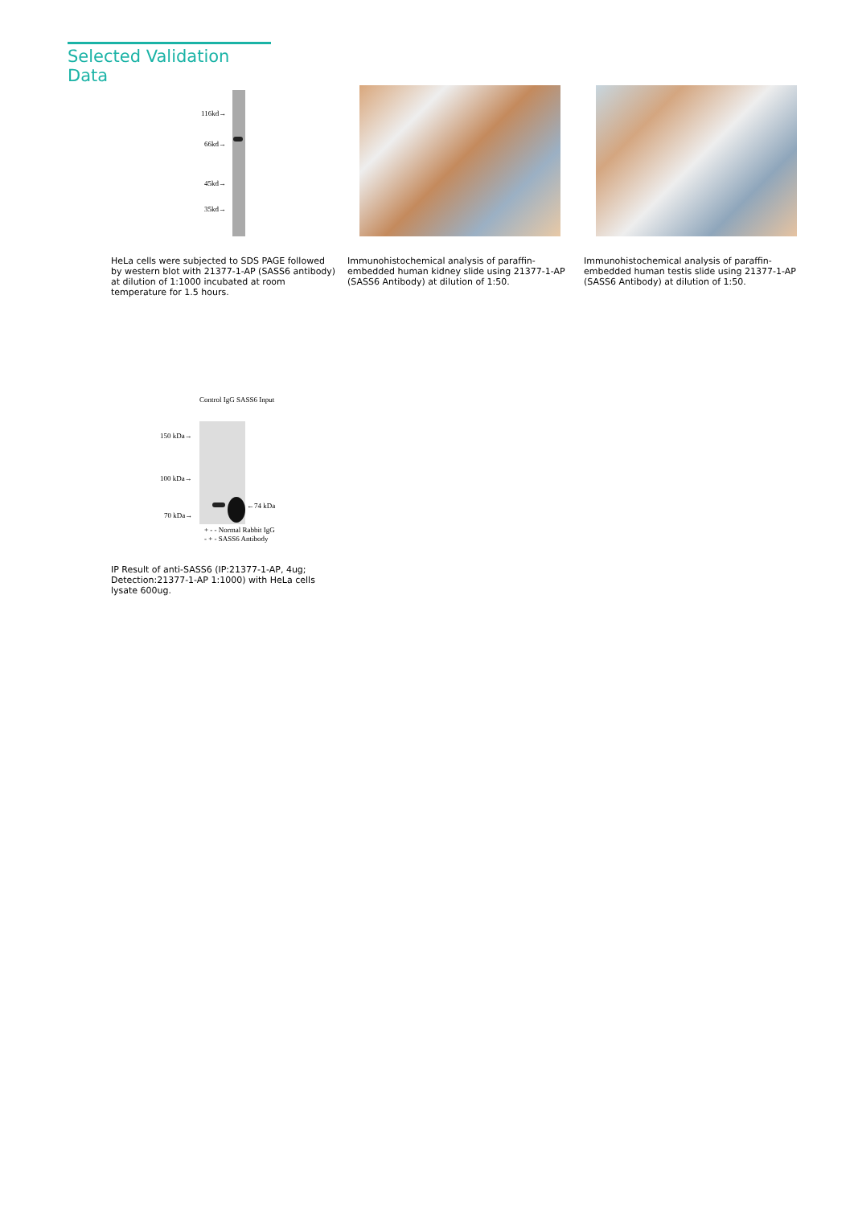Selected Validation Data
116kd→
66kd→
45kd→
35kd→
HeLa cells were subjected to SDS PAGE followed by western blot with 21377-1-AP (SASS6 antibody) at dilution of 1:1000 incubated at room temperature for 1.5 hours.
Immunohistochemical analysis of paraffin-embedded human kidney slide using 21377-1-AP (SASS6 Antibody) at dilution of 1:50.
Immunohistochemical analysis of paraffin-embedded human testis slide using 21377-1-AP (SASS6 Antibody) at dilution of 1:50.
Control IgG SASS6 Input
150 kDa→
100 kDa→
70 kDa→
←74 kDa
+ - - Normal Rabbit IgG
- + - SASS6 Antibody
IP Result of anti-SASS6 (IP:21377-1-AP, 4ug; Detection:21377-1-AP 1:1000) with HeLa cells lysate 600ug.